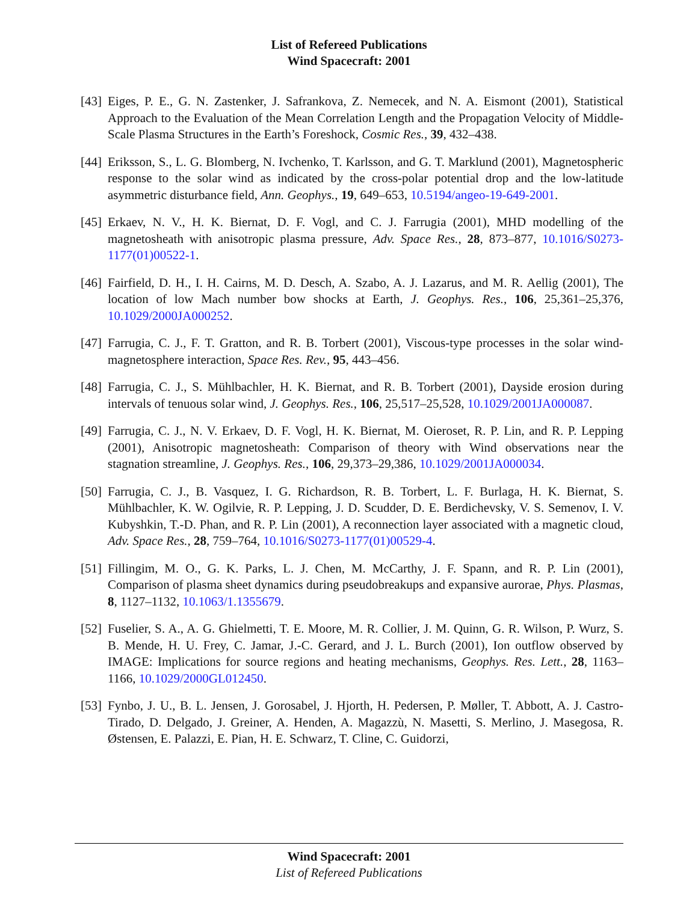List of Refereed Publications
Wind Spacecraft: 2001
[43]
Eiges, P. E., G. N. Zastenker, J. Safrankova, Z. Nemecek, and N. A. Eismont (2001), Statistical Approach to the Evaluation of the Mean Correlation Length and the Propagation Velocity of Middle-Scale Plasma Structures in the Earth’s Foreshock, Cosmic Res., 39, 432–438.
[44]
Eriksson, S., L. G. Blomberg, N. Ivchenko, T. Karlsson, and G. T. Marklund (2001), Magnetospheric response to the solar wind as indicated by the cross-polar potential drop and the low-latitude asymmetric disturbance field, Ann. Geophys., 19, 649–653, 10.5194/angeo-19-649-2001.
[45]
Erkaev, N. V., H. K. Biernat, D. F. Vogl, and C. J. Farrugia (2001), MHD modelling of the magnetosheath with anisotropic plasma pressure, Adv. Space Res., 28, 873–877, 10.1016/S0273-1177(01)00522-1.
[46]
Fairfield, D. H., I. H. Cairns, M. D. Desch, A. Szabo, A. J. Lazarus, and M. R. Aellig (2001), The location of low Mach number bow shocks at Earth, J. Geophys. Res., 106, 25,361–25,376, 10.1029/2000JA000252.
[47]
Farrugia, C. J., F. T. Gratton, and R. B. Torbert (2001), Viscous-type processes in the solar wind-magnetosphere interaction, Space Res. Rev., 95, 443–456.
[48]
Farrugia, C. J., S. Mühlbachler, H. K. Biernat, and R. B. Torbert (2001), Dayside erosion during intervals of tenuous solar wind, J. Geophys. Res., 106, 25,517–25,528, 10.1029/2001JA000087.
[49]
Farrugia, C. J., N. V. Erkaev, D. F. Vogl, H. K. Biernat, M. Oieroset, R. P. Lin, and R. P. Lepping (2001), Anisotropic magnetosheath: Comparison of theory with Wind observations near the stagnation streamline, J. Geophys. Res., 106, 29,373–29,386, 10.1029/2001JA000034.
[50]
Farrugia, C. J., B. Vasquez, I. G. Richardson, R. B. Torbert, L. F. Burlaga, H. K. Biernat, S. Mühlbachler, K. W. Ogilvie, R. P. Lepping, J. D. Scudder, D. E. Berdichevsky, V. S. Semenov, I. V. Kubyshkin, T.-D. Phan, and R. P. Lin (2001), A reconnection layer associated with a magnetic cloud, Adv. Space Res., 28, 759–764, 10.1016/S0273-1177(01)00529-4.
[51]
Fillingim, M. O., G. K. Parks, L. J. Chen, M. McCarthy, J. F. Spann, and R. P. Lin (2001), Comparison of plasma sheet dynamics during pseudobreakups and expansive aurorae, Phys. Plasmas, 8, 1127–1132, 10.1063/1.1355679.
[52]
Fuselier, S. A., A. G. Ghielmetti, T. E. Moore, M. R. Collier, J. M. Quinn, G. R. Wilson, P. Wurz, S. B. Mende, H. U. Frey, C. Jamar, J.-C. Gerard, and J. L. Burch (2001), Ion outflow observed by IMAGE: Implications for source regions and heating mechanisms, Geophys. Res. Lett., 28, 1163–1166, 10.1029/2000GL012450.
[53]
Fynbo, J. U., B. L. Jensen, J. Gorosabel, J. Hjorth, H. Pedersen, P. Møller, T. Abbott, A. J. Castro-Tirado, D. Delgado, J. Greiner, A. Henden, A. Magazzù, N. Masetti, S. Merlino, J. Masegosa, R. Østensen, E. Palazzi, E. Pian, H. E. Schwarz, T. Cline, C. Guidorzi,
Wind Spacecraft: 2001
List of Refereed Publications